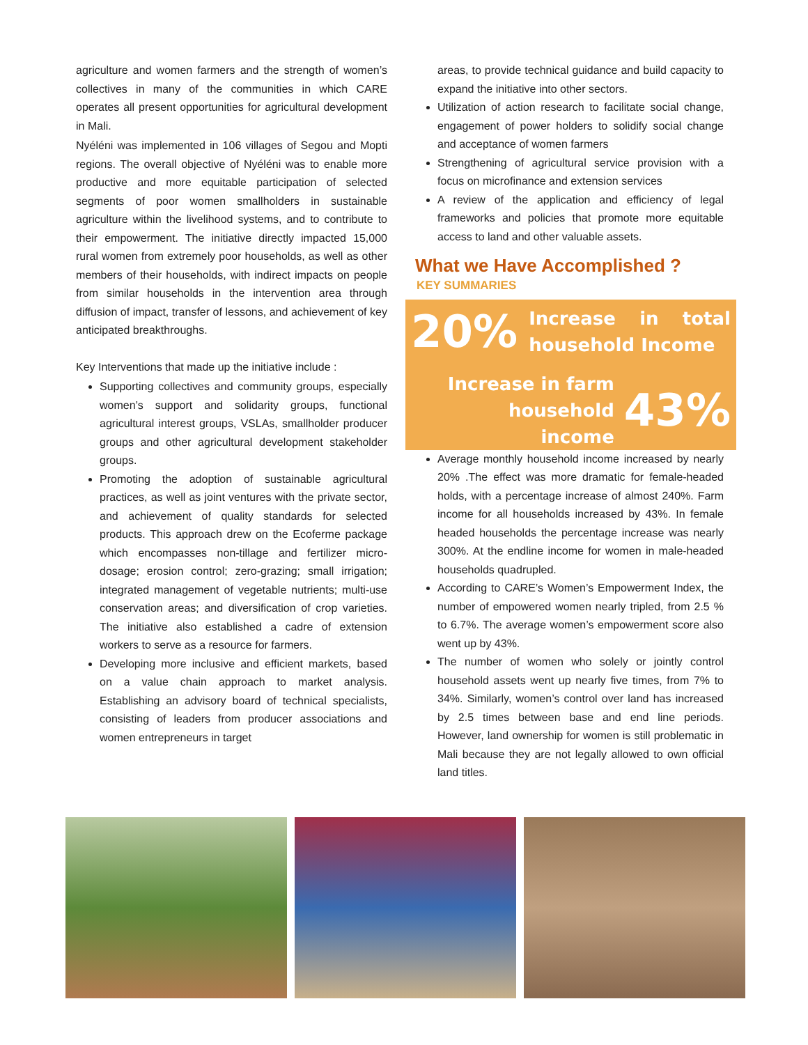agriculture and women farmers and the strength of women’s collectives in many of the communities in which CARE operates all present opportunities for agricultural development in Mali.
Nyéléni was implemented in 106 villages of Segou and Mopti regions. The overall objective of Nyéléni was to enable more productive and more equitable participation of selected segments of poor women smallholders in sustainable agriculture within the livelihood systems, and to contribute to their empowerment. The initiative directly impacted 15,000 rural women from extremely poor households, as well as other members of their households, with indirect impacts on people from similar households in the intervention area through diffusion of impact, transfer of lessons, and achievement of key anticipated breakthroughs.
Key Interventions that made up the initiative include :
Supporting collectives and community groups, especially women’s support and solidarity groups, functional agricultural interest groups, VSLAs, smallholder producer groups and other agricultural development stakeholder groups.
Promoting the adoption of sustainable agricultural practices, as well as joint ventures with the private sector, and achievement of quality standards for selected products. This approach drew on the Ecoferme package which encompasses non-tillage and fertilizer micro-dosage; erosion control; zero-grazing; small irrigation; integrated management of vegetable nutrients; multi-use conservation areas; and diversification of crop varieties. The initiative also established a cadre of extension workers to serve as a resource for farmers.
Developing more inclusive and efficient markets, based on a value chain approach to market analysis. Establishing an advisory board of technical specialists, consisting of leaders from producer associations and women entrepreneurs in target
areas, to provide technical guidance and build capacity to expand the initiative into other sectors.
Utilization of action research to facilitate social change, engagement of power holders to solidify social change and acceptance of women farmers
Strengthening of agricultural service provision with a focus on microfinance and extension services
A review of the application and efficiency of legal frameworks and policies that promote more equitable access to land and other valuable assets.
What we Have Accomplished ?
KEY SUMMARIES
20% Increase in total household Income
Increase in farm household
income 43%
Average monthly household income increased by nearly 20% .The effect was more dramatic for female-headed holds, with a percentage increase of almost 240%. Farm income for all households increased by 43%. In female headed households the percentage increase was nearly 300%. At the endline income for women in male-headed households quadrupled.
According to CARE’s Women’s Empowerment Index, the number of empowered women nearly tripled, from 2.5 % to 6.7%. The average women’s empowerment score also went up by 43%.
The number of women who solely or jointly control household assets went up nearly five times, from 7% to 34%. Similarly, women’s control over land has increased by 2.5 times between base and end line periods. However, land ownership for women is still problematic in Mali because they are not legally allowed to own official land titles.